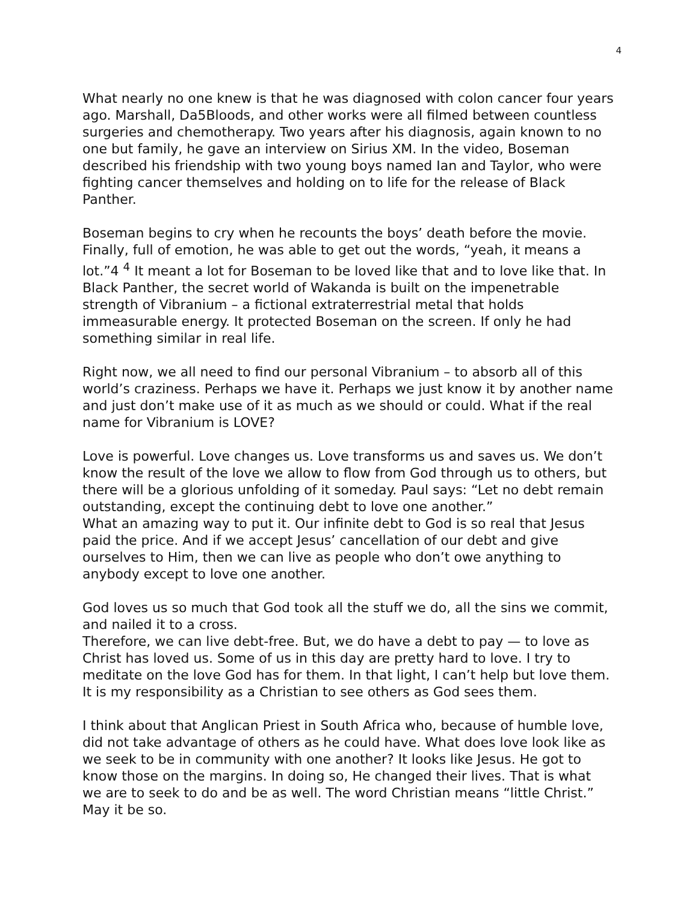4
What nearly no one knew is that he was diagnosed with colon cancer four years ago. Marshall, Da5Bloods, and other works were all filmed between countless surgeries and chemotherapy. Two years after his diagnosis, again known to no one but family, he gave an interview on Sirius XM. In the video, Boseman described his friendship with two young boys named Ian and Taylor, who were fighting cancer themselves and holding on to life for the release of Black Panther.
Boseman begins to cry when he recounts the boys’ death before the movie. Finally, full of emotion, he was able to get out the words, “yeah, it means a lot.”4 <sup>4</sup> It meant a lot for Boseman to be loved like that and to love like that. In Black Panther, the secret world of Wakanda is built on the impenetrable strength of Vibranium – a fictional extraterrestrial metal that holds immeasurable energy. It protected Boseman on the screen. If only he had something similar in real life.
Right now, we all need to find our personal Vibranium – to absorb all of this world’s craziness. Perhaps we have it. Perhaps we just know it by another name and just don’t make use of it as much as we should or could. What if the real name for Vibranium is LOVE?
Love is powerful. Love changes us. Love transforms us and saves us. We don’t know the result of the love we allow to flow from God through us to others, but there will be a glorious unfolding of it someday. Paul says: “Let no debt remain outstanding, except the continuing debt to love one another.”
What an amazing way to put it. Our infinite debt to God is so real that Jesus paid the price. And if we accept Jesus’ cancellation of our debt and give ourselves to Him, then we can live as people who don’t owe anything to anybody except to love one another.
God loves us so much that God took all the stuff we do, all the sins we commit, and nailed it to a cross.
Therefore, we can live debt-free. But, we do have a debt to pay — to love as Christ has loved us. Some of us in this day are pretty hard to love. I try to meditate on the love God has for them. In that light, I can’t help but love them. It is my responsibility as a Christian to see others as God sees them.
I think about that Anglican Priest in South Africa who, because of humble love, did not take advantage of others as he could have. What does love look like as we seek to be in community with one another? It looks like Jesus. He got to know those on the margins. In doing so, He changed their lives. That is what we are to seek to do and be as well. The word Christian means “little Christ.” May it be so.